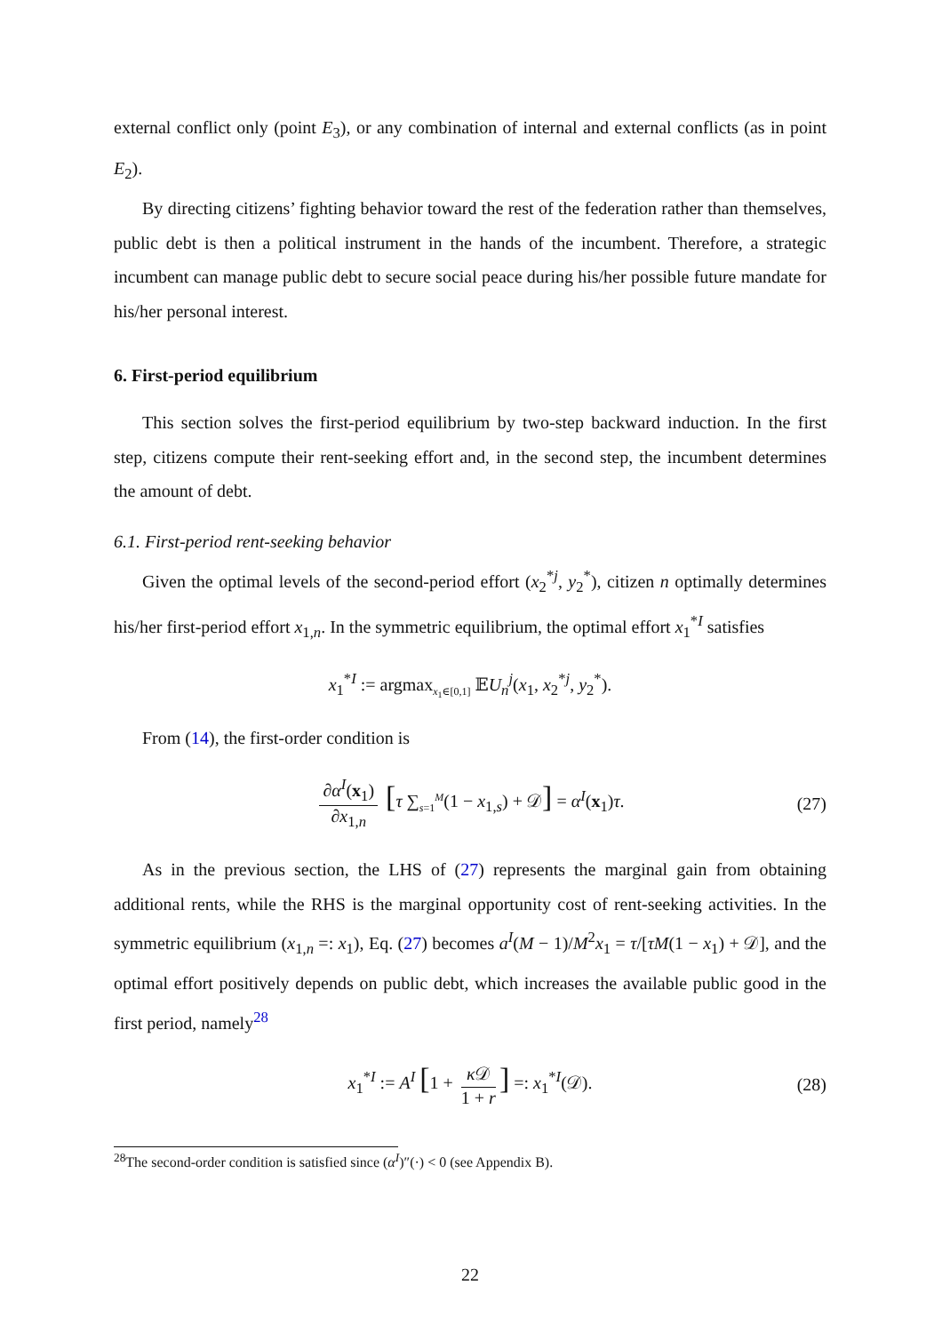external conflict only (point E<sub>3</sub>), or any combination of internal and external conflicts (as in point E<sub>2</sub>).
By directing citizens’ fighting behavior toward the rest of the federation rather than themselves, public debt is then a political instrument in the hands of the incumbent. Therefore, a strategic incumbent can manage public debt to secure social peace during his/her possible future mandate for his/her personal interest.
6. First-period equilibrium
This section solves the first-period equilibrium by two-step backward induction. In the first step, citizens compute their rent-seeking effort and, in the second step, the incumbent determines the amount of debt.
6.1. First-period rent-seeking behavior
Given the optimal levels of the second-period effort (x<sub>2</sub><sup>*j</sup>, y<sub>2</sub><sup>*</sup>), citizen n optimally determines his/her first-period effort x<sub>1,n</sub>. In the symmetric equilibrium, the optimal effort x<sub>1</sub><sup>*I</sup> satisfies
x<sub>1</sub><sup>*I</sup> := argmax<sub>x<sub>1</sub>∈[0,1]</sub> 𝔼U<sub>n</sub><sup>j</sup>(x<sub>1</sub>, x<sub>2</sub><sup>*j</sup>, y<sub>2</sub><sup>*</sup>).
From (14), the first-order condition is
∂α<sup>I</sup>(x<sub>1</sub>) ∂x<sub>1,n</sub> [τ ∑<sub>s=1</sub><sup>M</sup>(1 − x<sub>1,s</sub>) + 𝒟] = α<sup>I</sup>(x<sub>1</sub>)τ. (27)
As in the previous section, the LHS of (27) represents the marginal gain from obtaining additional rents, while the RHS is the marginal opportunity cost of rent-seeking activities. In the symmetric equilibrium (x<sub>1,n</sub> =: x<sub>1</sub>), Eq. (27) becomes a<sup>I</sup>(M − 1)/M<sup>2</sup>x<sub>1</sub> = τ/[τM(1 − x<sub>1</sub>) + 𝒟], and the optimal effort positively depends on public debt, which increases the available public good in the first period, namely<sup>28</sup>
x<sub>1</sub><sup>*I</sup> := A<sup>I</sup> [1 + κ 𝒟 1 + r] =: x<sub>1</sub><sup>*I</sup>(𝒟). (28)
<sup>28</sup> The second-order condition is satisfied since (α<sup>I</sup>)″(·) < 0 (see Appendix B).
22